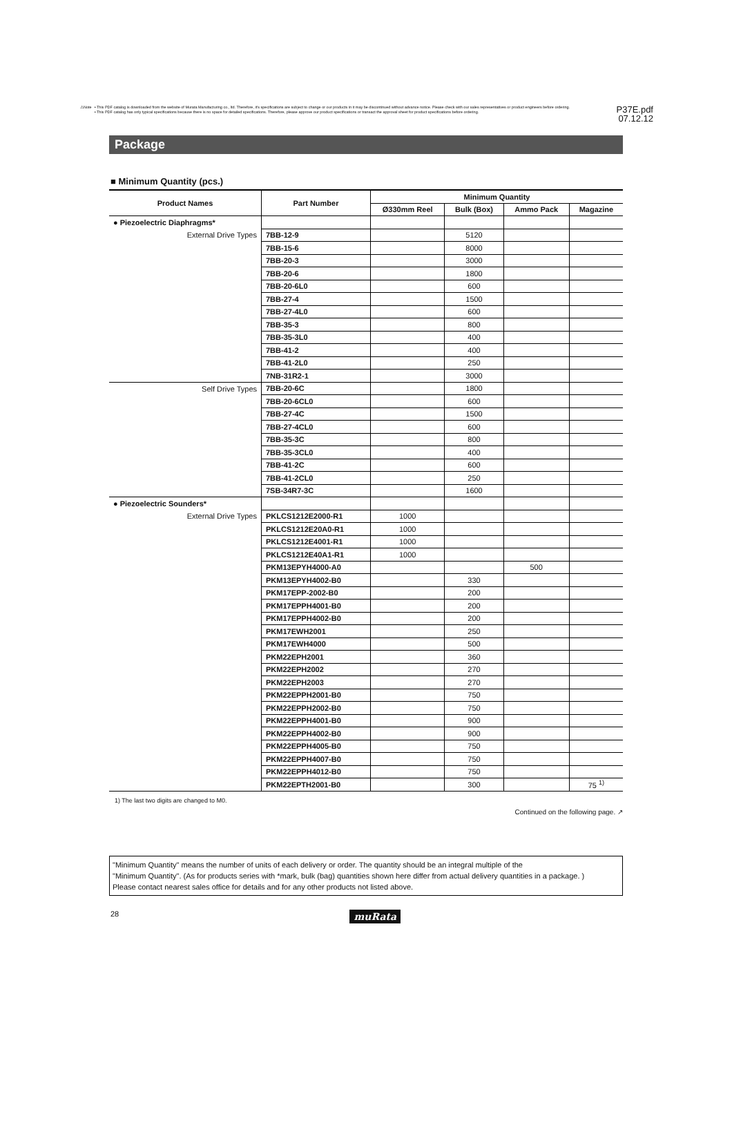⚠Note • This PDF catalog is downloaded from the website of Murata Manufacturing co., ltd. Therefore, it's specifications are subject to change or our products in it may be discontinued without advance notice. Please check with our sales representatives or product engineers before ordering.
• This PDF catalog has only typical specifications because there is no space for detailed specifications. Therefore, please approve our product specifications or transact the approval sheet for product specifications before ordering.
P37E.pdf
07.12.12
Package
■ Minimum Quantity (pcs.)
| Product Names | Part Number | Minimum Quantity | | | |
| --- | --- | --- | --- | --- | --- |
| | | Ø330mm Reel | Bulk (Box) | Ammo Pack | Magazine |
| ● Piezoelectric Diaphragms* | | | | | |
| External Drive Types | 7BB-12-9 | | 5120 | | |
| | 7BB-15-6 | | 8000 | | |
| | 7BB-20-3 | | 3000 | | |
| | 7BB-20-6 | | 1800 | | |
| | 7BB-20-6L0 | | 600 | | |
| | 7BB-27-4 | | 1500 | | |
| | 7BB-27-4L0 | | 600 | | |
| | 7BB-35-3 | | 800 | | |
| | 7BB-35-3L0 | | 400 | | |
| | 7BB-41-2 | | 400 | | |
| | 7BB-41-2L0 | | 250 | | |
| | 7NB-31R2-1 | | 3000 | | |
| Self Drive Types | 7BB-20-6C | | 1800 | | |
| | 7BB-20-6CL0 | | 600 | | |
| | 7BB-27-4C | | 1500 | | |
| | 7BB-27-4CL0 | | 600 | | |
| | 7BB-35-3C | | 800 | | |
| | 7BB-35-3CL0 | | 400 | | |
| | 7BB-41-2C | | 600 | | |
| | 7BB-41-2CL0 | | 250 | | |
| | 7SB-34R7-3C | | 1600 | | |
| ● Piezoelectric Sounders* | | | | | |
| External Drive Types | PKLCS1212E2000-R1 | 1000 | | | |
| | PKLCS1212E20A0-R1 | 1000 | | | |
| | PKLCS1212E4001-R1 | 1000 | | | |
| | PKLCS1212E40A1-R1 | 1000 | | | |
| | PKM13EPYH4000-A0 | | | 500 | |
| | PKM13EPYH4002-B0 | | 330 | | |
| | PKM17EPP-2002-B0 | | 200 | | |
| | PKM17EPPH4001-B0 | | 200 | | |
| | PKM17EPPH4002-B0 | | 200 | | |
| | PKM17EWH2001 | | 250 | | |
| | PKM17EWH4000 | | 500 | | |
| | PKM22EPH2001 | | 360 | | |
| | PKM22EPH2002 | | 270 | | |
| | PKM22EPH2003 | | 270 | | |
| | PKM22EPPH2001-B0 | | 750 | | |
| | PKM22EPPH2002-B0 | | 750 | | |
| | PKM22EPPH4001-B0 | | 900 | | |
| | PKM22EPPH4002-B0 | | 900 | | |
| | PKM22EPPH4005-B0 | | 750 | | |
| | PKM22EPPH4007-B0 | | 750 | | |
| | PKM22EPPH4012-B0 | | 750 | | |
| | PKM22EPTH2001-B0 | | 300 | | 75 <sup>1)</sup> |
1) The last two digits are changed to M0.
Continued on the following page. ↗
"Minimum Quantity" means the number of units of each delivery or order. The quantity should be an integral multiple of the
"Minimum Quantity". (As for products series with *mark, bulk (bag) quantities shown here differ from actual delivery quantities in a package. )
Please contact nearest sales office for details and for any other products not listed above.
28 muRata